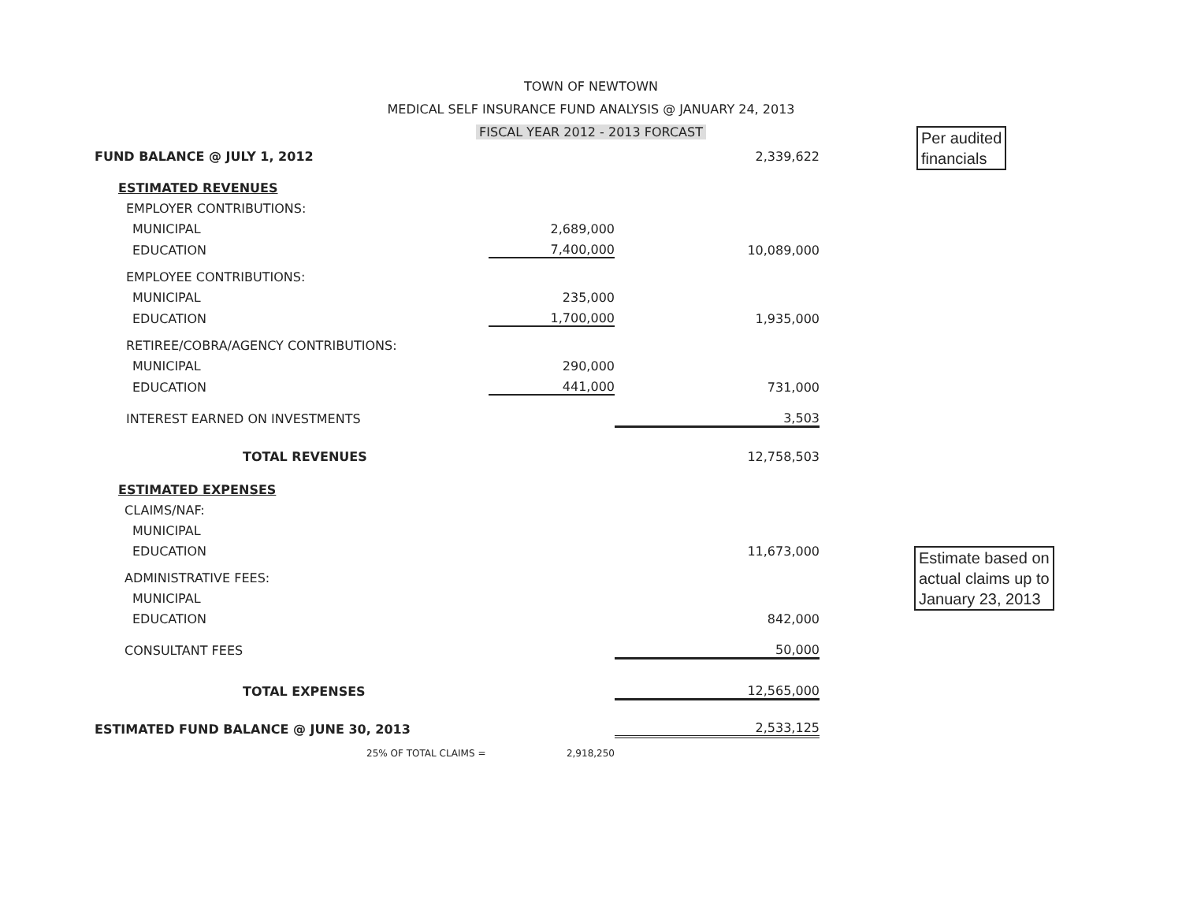TOWN OF NEWTOWN
MEDICAL SELF INSURANCE FUND ANALYSIS @ JANUARY 24, 2013
FISCAL YEAR 2012 - 2013 FORCAST
Per audited
financials
Estimate based on
actual claims up to
January 23, 2013
| FUND BALANCE @ JULY 1, 2012 | | 2,339,622 |
| ESTIMATED REVENUES | | |
| EMPLOYER CONTRIBUTIONS: | | |
| MUNICIPAL | 2,689,000 | |
| EDUCATION | 7,400,000 | 10,089,000 |
| EMPLOYEE CONTRIBUTIONS: | | |
| MUNICIPAL | 235,000 | |
| EDUCATION | 1,700,000 | 1,935,000 |
| RETIREE/COBRA/AGENCY CONTRIBUTIONS: | | |
| MUNICIPAL | 290,000 | |
| EDUCATION | 441,000 | 731,000 |
| INTEREST EARNED ON INVESTMENTS | | 3,503 |
| TOTAL REVENUES | | 12,758,503 |
| ESTIMATED EXPENSES | | |
| CLAIMS/NAF: | | |
| MUNICIPAL | | |
| EDUCATION | | 11,673,000 |
| ADMINISTRATIVE FEES: | | |
| MUNICIPAL | | |
| EDUCATION | | 842,000 |
| CONSULTANT FEES | | 50,000 |
| TOTAL EXPENSES | | 12,565,000 |
| ESTIMATED FUND BALANCE @ JUNE 30, 2013 | | 2,533,125 |
| 25% OF TOTAL CLAIMS = | 2,918,250 | |